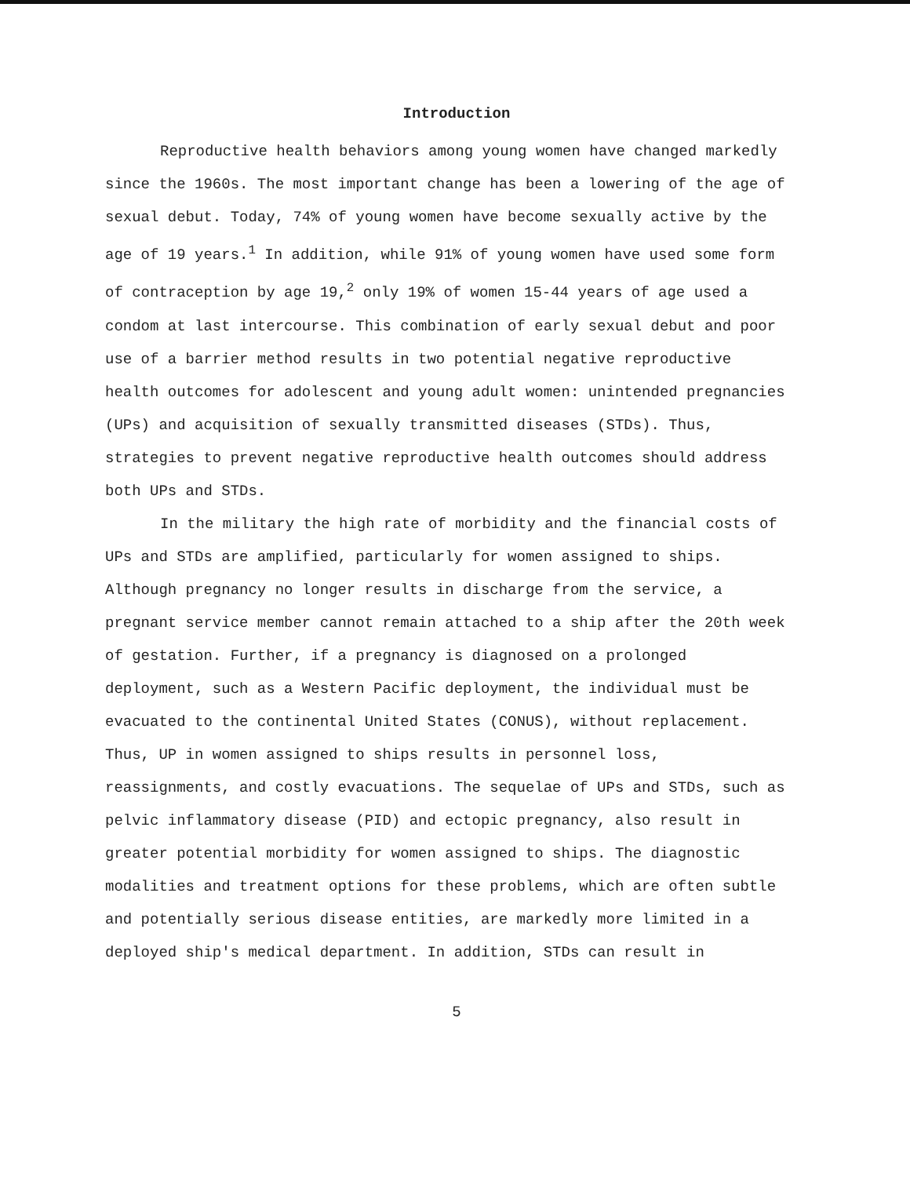Introduction
Reproductive health behaviors among young women have changed markedly since the 1960s. The most important change has been a lowering of the age of sexual debut. Today, 74% of young women have become sexually active by the age of 19 years.<sup>1</sup> In addition, while 91% of young women have used some form of contraception by age 19,<sup>2</sup> only 19% of women 15-44 years of age used a condom at last intercourse. This combination of early sexual debut and poor use of a barrier method results in two potential negative reproductive health outcomes for adolescent and young adult women: unintended pregnancies (UPs) and acquisition of sexually transmitted diseases (STDs). Thus, strategies to prevent negative reproductive health outcomes should address both UPs and STDs.
In the military the high rate of morbidity and the financial costs of UPs and STDs are amplified, particularly for women assigned to ships. Although pregnancy no longer results in discharge from the service, a pregnant service member cannot remain attached to a ship after the 20th week of gestation. Further, if a pregnancy is diagnosed on a prolonged deployment, such as a Western Pacific deployment, the individual must be evacuated to the continental United States (CONUS), without replacement. Thus, UP in women assigned to ships results in personnel loss, reassignments, and costly evacuations. The sequelae of UPs and STDs, such as pelvic inflammatory disease (PID) and ectopic pregnancy, also result in greater potential morbidity for women assigned to ships. The diagnostic modalities and treatment options for these problems, which are often subtle and potentially serious disease entities, are markedly more limited in a deployed ship's medical department. In addition, STDs can result in
5